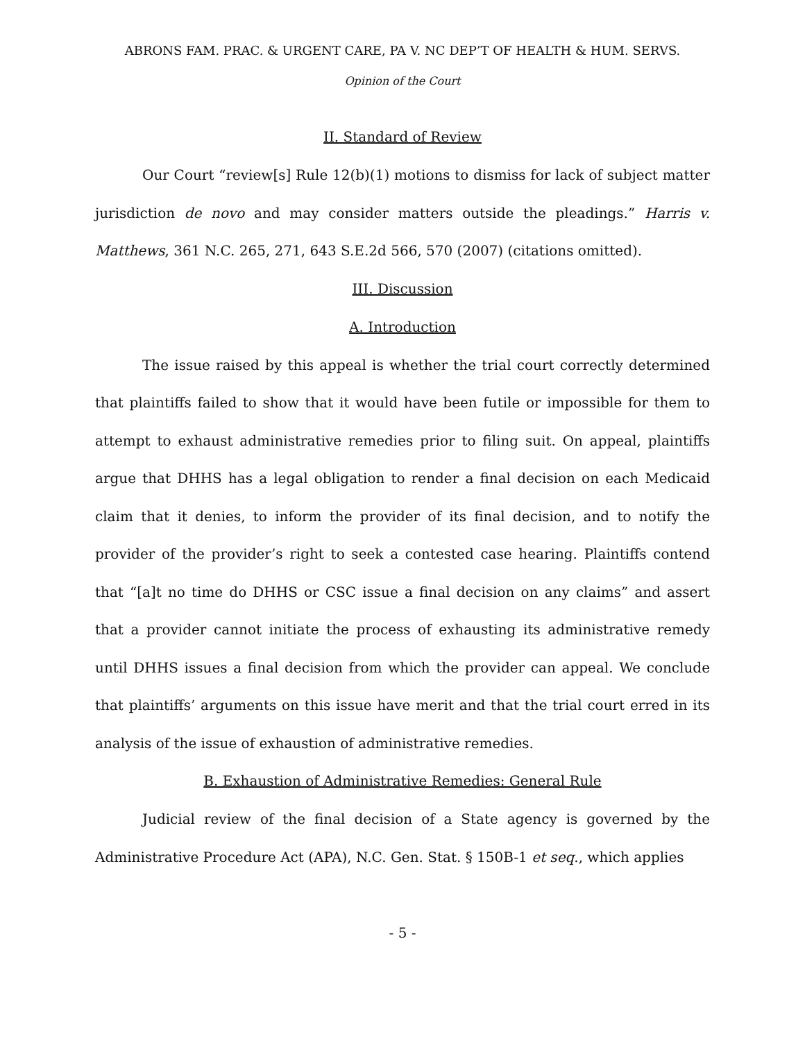ABRONS FAM. PRAC. & URGENT CARE, PA V. NC DEP’T OF HEALTH & HUM. SERVS.
Opinion of the Court
II. Standard of Review
Our Court “review[s] Rule 12(b)(1) motions to dismiss for lack of subject matter jurisdiction de novo and may consider matters outside the pleadings.” Harris v. Matthews, 361 N.C. 265, 271, 643 S.E.2d 566, 570 (2007) (citations omitted).
III. Discussion
A. Introduction
The issue raised by this appeal is whether the trial court correctly determined that plaintiffs failed to show that it would have been futile or impossible for them to attempt to exhaust administrative remedies prior to filing suit. On appeal, plaintiffs argue that DHHS has a legal obligation to render a final decision on each Medicaid claim that it denies, to inform the provider of its final decision, and to notify the provider of the provider’s right to seek a contested case hearing. Plaintiffs contend that “[a]t no time do DHHS or CSC issue a final decision on any claims” and assert that a provider cannot initiate the process of exhausting its administrative remedy until DHHS issues a final decision from which the provider can appeal. We conclude that plaintiffs’ arguments on this issue have merit and that the trial court erred in its analysis of the issue of exhaustion of administrative remedies.
B. Exhaustion of Administrative Remedies: General Rule
Judicial review of the final decision of a State agency is governed by the Administrative Procedure Act (APA), N.C. Gen. Stat. § 150B-1 et seq., which applies
- 5 -